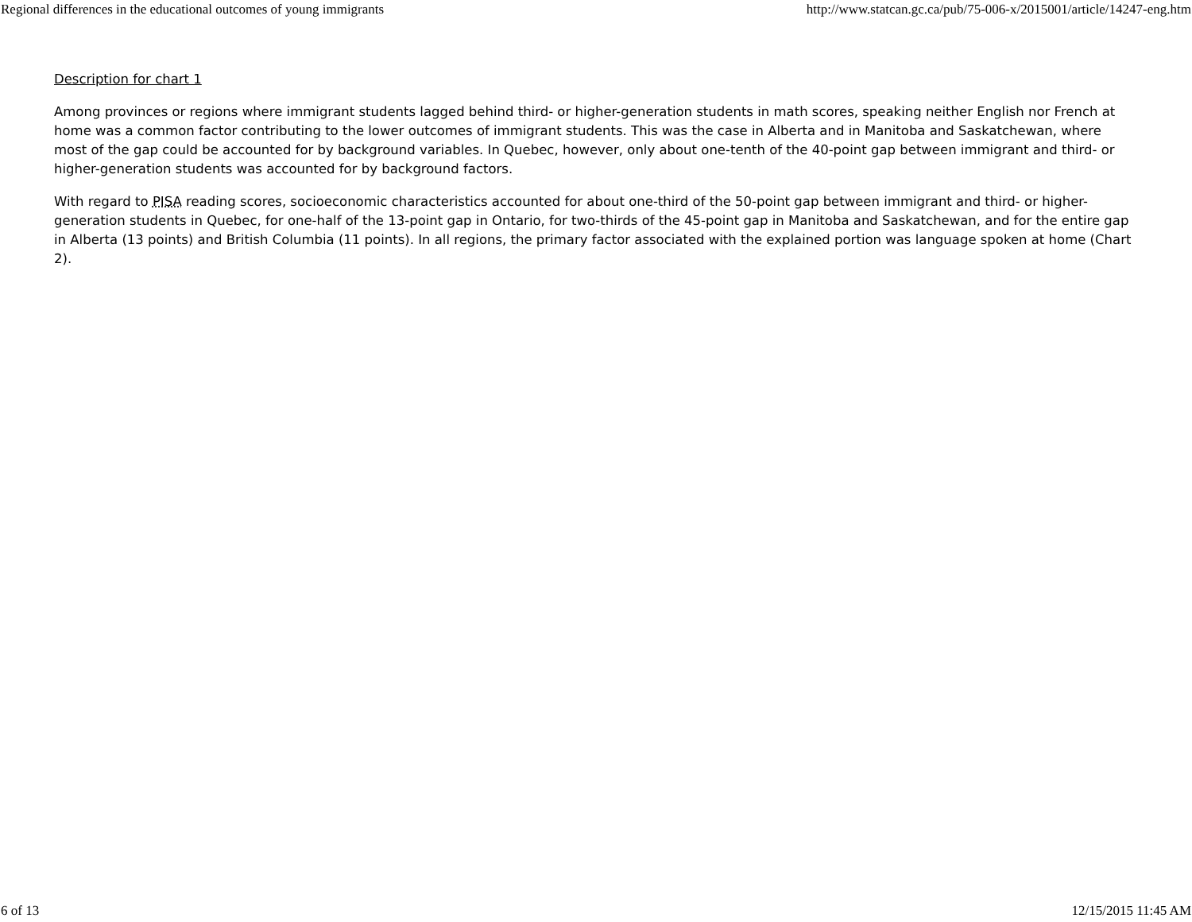Regional differences in the educational outcomes of young immigrants http://www.statcan.gc.ca/pub/75-006-x/2015001/article/14247-eng.htm
Description for chart 1
Among provinces or regions where immigrant students lagged behind third- or higher-generation students in math scores, speaking neither English nor French at home was a common factor contributing to the lower outcomes of immigrant students. This was the case in Alberta and in Manitoba and Saskatchewan, where most of the gap could be accounted for by background variables. In Quebec, however, only about one-tenth of the 40-point gap between immigrant and third- or higher-generation students was accounted for by background factors.
With regard to PISA reading scores, socioeconomic characteristics accounted for about one-third of the 50-point gap between immigrant and third- or higher-generation students in Quebec, for one-half of the 13-point gap in Ontario, for two-thirds of the 45-point gap in Manitoba and Saskatchewan, and for the entire gap in Alberta (13 points) and British Columbia (11 points). In all regions, the primary factor associated with the explained portion was language spoken at home (Chart 2).
6 of 13 12/15/2015 11:45 AM